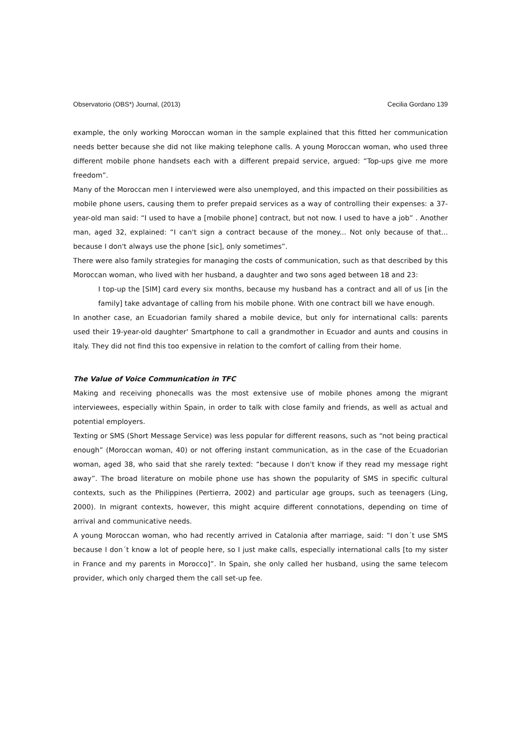Observatorio (OBS*) Journal, (2013) Cecilia Gordano 139
example, the only working Moroccan woman in the sample explained that this fitted her communication needs better because she did not like making telephone calls. A young Moroccan woman, who used three different mobile phone handsets each with a different prepaid service, argued: “Top-ups give me more freedom”.
Many of the Moroccan men I interviewed were also unemployed, and this impacted on their possibilities as mobile phone users, causing them to prefer prepaid services as a way of controlling their expenses: a 37-year-old man said: “I used to have a [mobile phone] contract, but not now. I used to have a job” . Another man, aged 32, explained: “I can't sign a contract because of the money... Not only because of that... because I don't always use the phone [sic], only sometimes”.
There were also family strategies for managing the costs of communication, such as that described by this Moroccan woman, who lived with her husband, a daughter and two sons aged between 18 and 23:
I top-up the [SIM] card every six months, because my husband has a contract and all of us [in the family] take advantage of calling from his mobile phone. With one contract bill we have enough.
In another case, an Ecuadorian family shared a mobile device, but only for international calls: parents used their 19-year-old daughter' Smartphone to call a grandmother in Ecuador and aunts and cousins in Italy. They did not find this too expensive in relation to the comfort of calling from their home.
The Value of Voice Communication in TFC
Making and receiving phonecalls was the most extensive use of mobile phones among the migrant interviewees, especially within Spain, in order to talk with close family and friends, as well as actual and potential employers.
Texting or SMS (Short Message Service) was less popular for different reasons, such as “not being practical enough” (Moroccan woman, 40) or not offering instant communication, as in the case of the Ecuadorian woman, aged 38, who said that she rarely texted: “because I don't know if they read my message right away”. The broad literature on mobile phone use has shown the popularity of SMS in specific cultural contexts, such as the Philippines (Pertierra, 2002) and particular age groups, such as teenagers (Ling, 2000). In migrant contexts, however, this might acquire different connotations, depending on time of arrival and communicative needs.
A young Moroccan woman, who had recently arrived in Catalonia after marriage, said: “I don´t use SMS because I don´t know a lot of people here, so I just make calls, especially international calls [to my sister in France and my parents in Morocco]”. In Spain, she only called her husband, using the same telecom provider, which only charged them the call set-up fee.